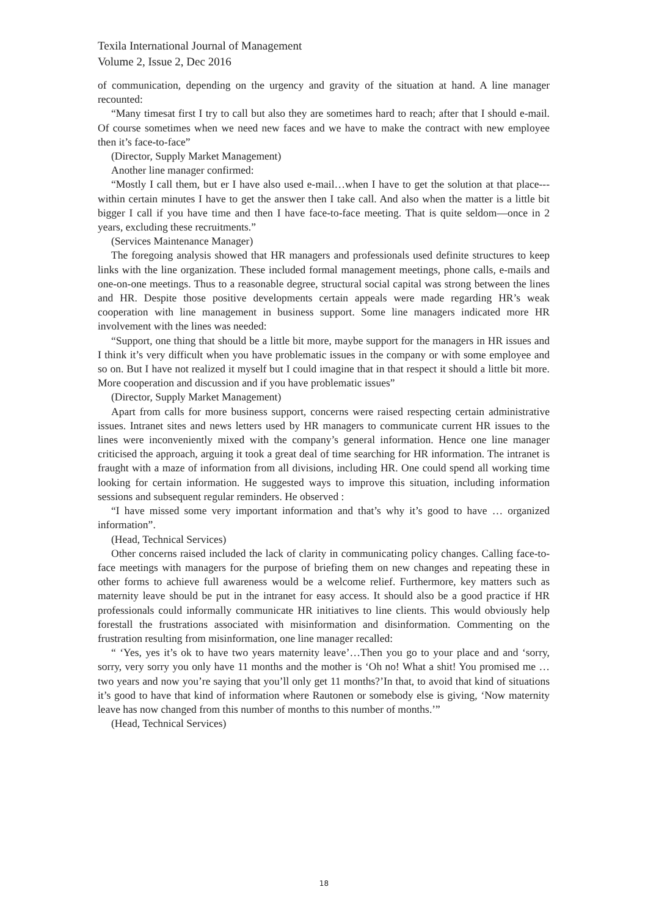Texila International Journal of Management
Volume 2, Issue 2, Dec 2016
of communication, depending on the urgency and gravity of the situation at hand. A line manager recounted:
“Many timesat first I try to call but also they are sometimes hard to reach; after that I should e-mail. Of course sometimes when we need new faces and we have to make the contract with new employee then it’s face-to-face”
(Director, Supply Market Management)
Another line manager confirmed:
“Mostly I call them, but er I have also used e-mail…when I have to get the solution at that place---within certain minutes I have to get the answer then I take call. And also when the matter is a little bit bigger I call if you have time and then I have face-to-face meeting. That is quite seldom—once in 2 years, excluding these recruitments.”
(Services Maintenance Manager)
The foregoing analysis showed that HR managers and professionals used definite structures to keep links with the line organization. These included formal management meetings, phone calls, e-mails and one-on-one meetings. Thus to a reasonable degree, structural social capital was strong between the lines and HR. Despite those positive developments certain appeals were made regarding HR’s weak cooperation with line management in business support. Some line managers indicated more HR involvement with the lines was needed:
“Support, one thing that should be a little bit more, maybe support for the managers in HR issues and I think it’s very difficult when you have problematic issues in the company or with some employee and so on. But I have not realized it myself but I could imagine that in that respect it should a little bit more. More cooperation and discussion and if you have problematic issues”
(Director, Supply Market Management)
Apart from calls for more business support, concerns were raised respecting certain administrative issues. Intranet sites and news letters used by HR managers to communicate current HR issues to the lines were inconveniently mixed with the company’s general information. Hence one line manager criticised the approach, arguing it took a great deal of time searching for HR information. The intranet is fraught with a maze of information from all divisions, including HR. One could spend all working time looking for certain information. He suggested ways to improve this situation, including information sessions and subsequent regular reminders. He observed :
“I have missed some very important information and that’s why it’s good to have … organized information”.
(Head, Technical Services)
Other concerns raised included the lack of clarity in communicating policy changes. Calling face-to-face meetings with managers for the purpose of briefing them on new changes and repeating these in other forms to achieve full awareness would be a welcome relief. Furthermore, key matters such as maternity leave should be put in the intranet for easy access. It should also be a good practice if HR professionals could informally communicate HR initiatives to line clients. This would obviously help forestall the frustrations associated with misinformation and disinformation. Commenting on the frustration resulting from misinformation, one line manager recalled:
“ ‘Yes, yes it’s ok to have two years maternity leave’…Then you go to your place and and ‘sorry, sorry, very sorry you only have 11 months and the mother is ‘Oh no! What a shit! You promised me … two years and now you’re saying that you’ll only get 11 months?’In that, to avoid that kind of situations it’s good to have that kind of information where Rautonen or somebody else is giving, ‘Now maternity leave has now changed from this number of months to this number of months.’”
(Head, Technical Services)
18